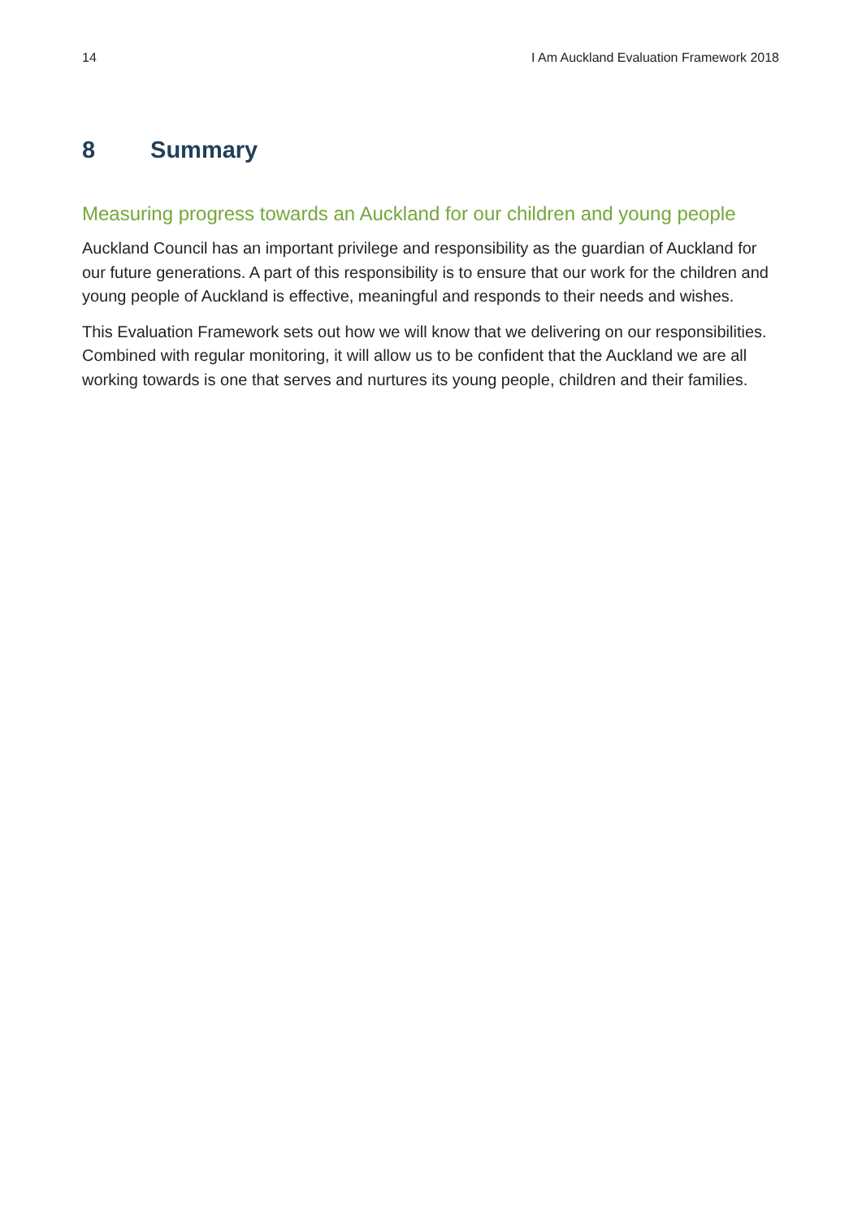14 I Am Auckland Evaluation Framework 2018
8 Summary
Measuring progress towards an Auckland for our children and young people
Auckland Council has an important privilege and responsibility as the guardian of Auckland for our future generations. A part of this responsibility is to ensure that our work for the children and young people of Auckland is effective, meaningful and responds to their needs and wishes.
This Evaluation Framework sets out how we will know that we delivering on our responsibilities. Combined with regular monitoring, it will allow us to be confident that the Auckland we are all working towards is one that serves and nurtures its young people, children and their families.